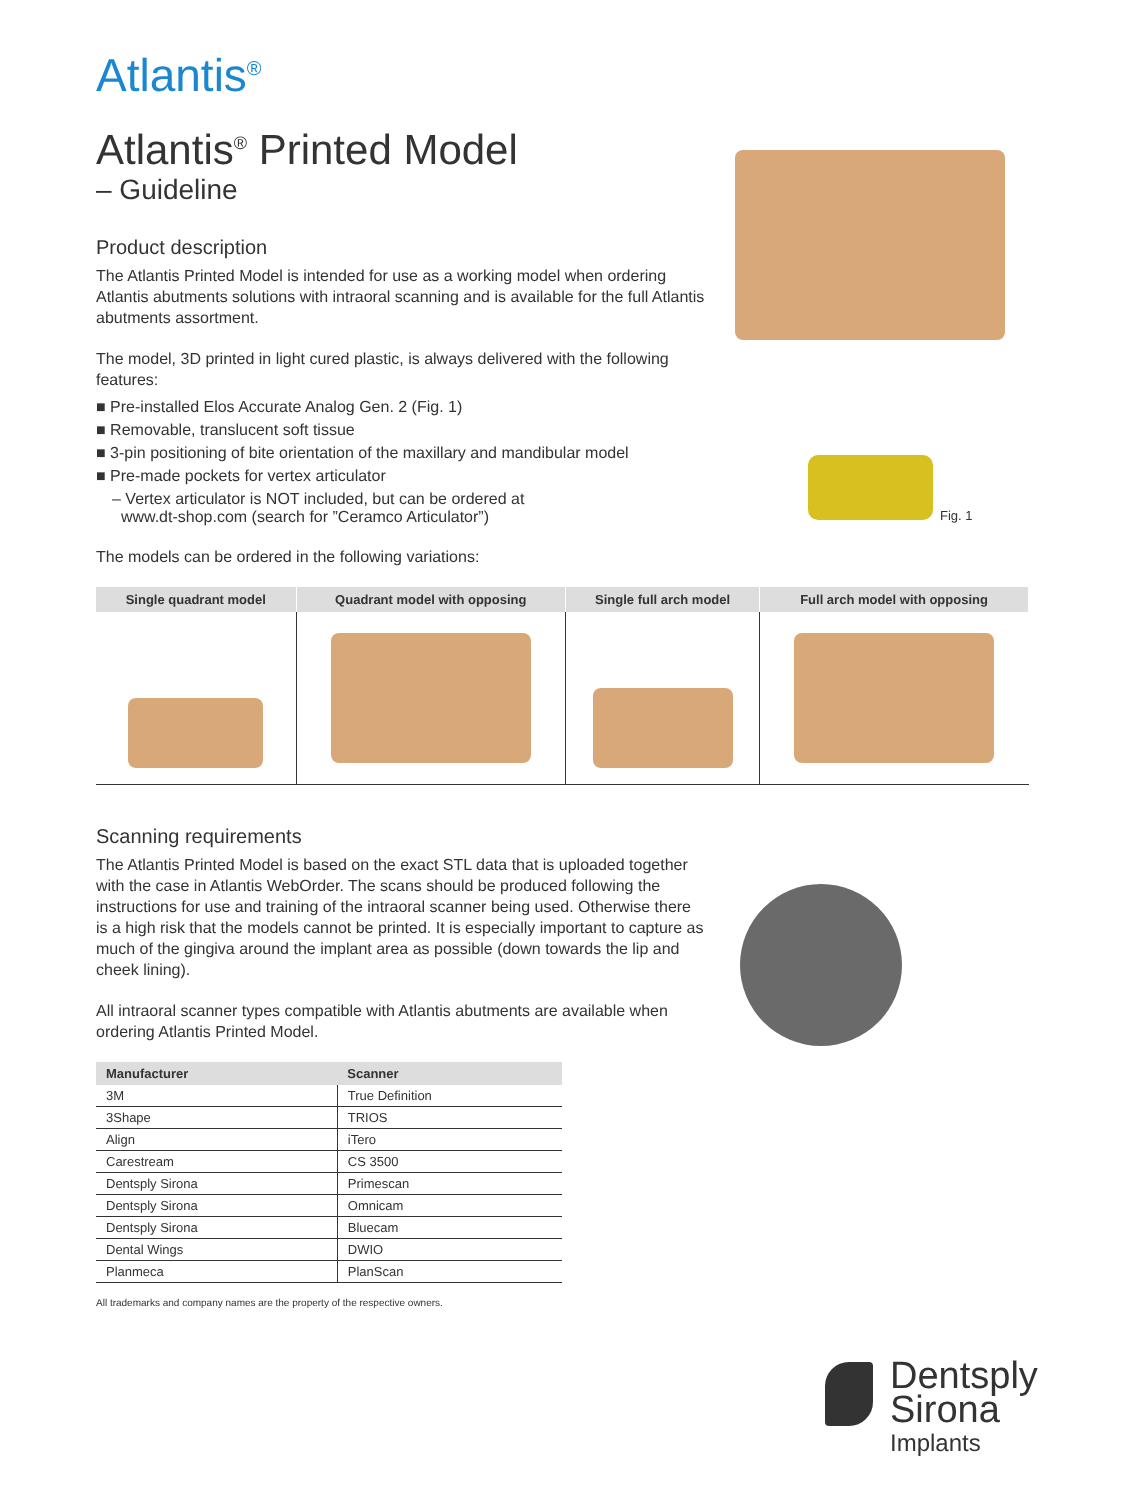Atlantis<sup>®</sup>
Atlantis<sup>®</sup> Printed Model
– Guideline
Product description
The Atlantis Printed Model is intended for use as a working model when ordering Atlantis abutments solutions with intraoral scanning and is available for the full Atlantis abutments assortment.
The model, 3D printed in light cured plastic, is always delivered with the following features:
■ Pre-installed Elos Accurate Analog Gen. 2 (Fig. 1)
■ Removable, translucent soft tissue
■ 3-pin positioning of bite orientation of the maxillary and mandibular model
■ Pre-made pockets for vertex articulator
– Vertex articulator is NOT included, but can be ordered at
www.dt-shop.com (search for ”Ceramco Articulator”)
Fig. 1
The models can be ordered in the following variations:
| Single quadrant model | Quadrant model with opposing | Single full arch model | Full arch model with opposing |
| --- | --- | --- | --- |
Scanning requirements
The Atlantis Printed Model is based on the exact STL data that is uploaded together with the case in Atlantis WebOrder. The scans should be produced following the instructions for use and training of the intraoral scanner being used. Otherwise there is a high risk that the models cannot be printed. It is especially important to capture as much of the gingiva around the implant area as possible (down towards the lip and cheek lining).
All intraoral scanner types compatible with Atlantis abutments are available when ordering Atlantis Printed Model.
| Manufacturer | Scanner |
| --- | --- |
| 3M | True Definition |
| 3Shape | TRIOS |
| Align | iTero |
| Carestream | CS 3500 |
| Dentsply Sirona | Primescan |
| Dentsply Sirona | Omnicam |
| Dentsply Sirona | Bluecam |
| Dental Wings | DWIO |
| Planmeca | PlanScan |
All trademarks and company names are the property of the respective owners.
Dentsply
Sirona
Implants